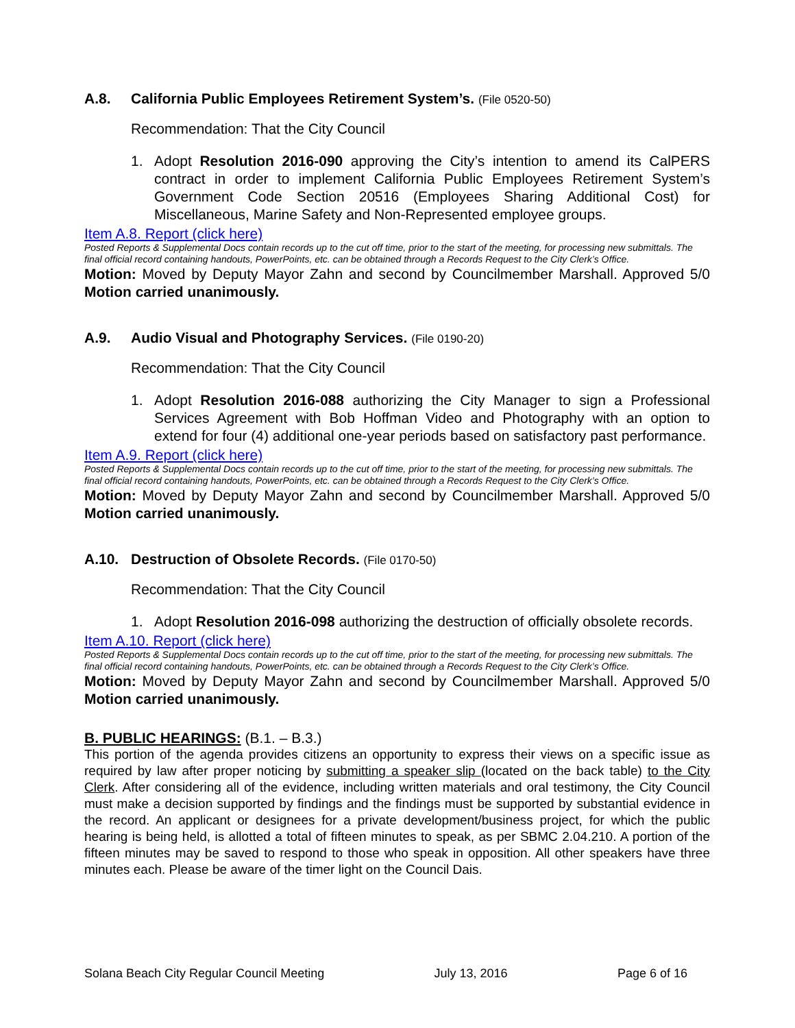A.8. California Public Employees Retirement System’s. (File 0520-50)
Recommendation: That the City Council
1. Adopt Resolution 2016-090 approving the City’s intention to amend its CalPERS contract in order to implement California Public Employees Retirement System’s Government Code Section 20516 (Employees Sharing Additional Cost) for Miscellaneous, Marine Safety and Non-Represented employee groups.
Item A.8. Report (click here)
Posted Reports & Supplemental Docs contain records up to the cut off time, prior to the start of the meeting, for processing new submittals. The final official record containing handouts, PowerPoints, etc. can be obtained through a Records Request to the City Clerk’s Office.
Motion: Moved by Deputy Mayor Zahn and second by Councilmember Marshall. Approved 5/0 Motion carried unanimously.
A.9. Audio Visual and Photography Services. (File 0190-20)
Recommendation: That the City Council
1. Adopt Resolution 2016-088 authorizing the City Manager to sign a Professional Services Agreement with Bob Hoffman Video and Photography with an option to extend for four (4) additional one-year periods based on satisfactory past performance.
Item A.9. Report (click here)
Posted Reports & Supplemental Docs contain records up to the cut off time, prior to the start of the meeting, for processing new submittals. The final official record containing handouts, PowerPoints, etc. can be obtained through a Records Request to the City Clerk’s Office.
Motion: Moved by Deputy Mayor Zahn and second by Councilmember Marshall. Approved 5/0 Motion carried unanimously.
A.10. Destruction of Obsolete Records. (File 0170-50)
Recommendation: That the City Council
1. Adopt Resolution 2016-098 authorizing the destruction of officially obsolete records.
Item A.10. Report (click here)
Posted Reports & Supplemental Docs contain records up to the cut off time, prior to the start of the meeting, for processing new submittals. The final official record containing handouts, PowerPoints, etc. can be obtained through a Records Request to the City Clerk’s Office.
Motion: Moved by Deputy Mayor Zahn and second by Councilmember Marshall. Approved 5/0 Motion carried unanimously.
B. PUBLIC HEARINGS: (B.1. – B.3.)
This portion of the agenda provides citizens an opportunity to express their views on a specific issue as required by law after proper noticing by submitting a speaker slip (located on the back table) to the City Clerk. After considering all of the evidence, including written materials and oral testimony, the City Council must make a decision supported by findings and the findings must be supported by substantial evidence in the record. An applicant or designees for a private development/business project, for which the public hearing is being held, is allotted a total of fifteen minutes to speak, as per SBMC 2.04.210. A portion of the fifteen minutes may be saved to respond to those who speak in opposition. All other speakers have three minutes each. Please be aware of the timer light on the Council Dais.
Solana Beach City Regular Council Meeting July 13, 2016 Page 6 of 16